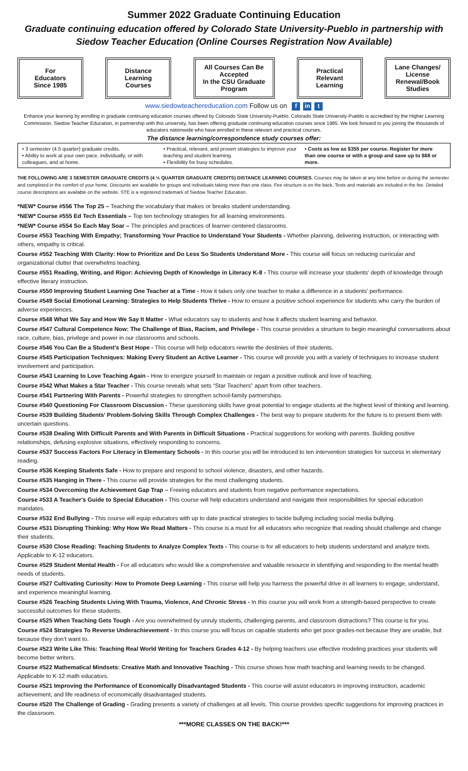Summer 2022 Graduate Continuing Education
Graduate continuing education offered by Colorado State University-Pueblo in partnership with Siedow Teacher Education (Online Courses Registration Now Available)
For
Educators
Since 1985
Distance
Learning
Courses
All Courses Can Be Accepted
In the CSU Graduate Program
Practical
Relevant
Learning
Lane Changes/
License
Renewal/Book
Studies
www.siedowteachereducation.com Follow us on f in t
Enhance your learning by enrolling in graduate continuing education courses offered by Colorado State University-Pueblo. Colorado State University-Pueblo is accredited by the Higher Learning Commission. Siedow Teacher Education, in partnership with this university, has been offering graduate continuing education courses since 1985. We look forward to you joining the thousands of educators nationwide who have enrolled in these relevant and practical courses.
The distance learning/correspondence study courses offer:
• 3 semester (4.5 quarter) graduate credits.
• Ability to work at your own pace, individually, or with colleagues, and at home.
• Practical, relevant, and proven strategies to improve your teaching and student learning.
• Flexibility for busy schedules.
• Costs as low as $355 per course. Register for more than one course or with a group and save up to $88 or more.
THE FOLLOWING ARE 3 SEMESTER GRADUATE CREDITS (4 ½ QUARTER GRADUATE CREDITS) DISTANCE LEARNING COURSES. Courses may be taken at any time before or during the semester and completed in the comfort of your home. Discounts are available for groups and individuals taking more than one class. Fee structure is on the back. Texts and materials are included in the fee. Detailed course descriptions are available on the website. STE is a registered trademark of Siedow Teacher Education.
*NEW* Course #556 The Top 25 – Teaching the vocabulary that makes or breaks student understanding.
*NEW* Course #555 Ed Tech Essentials – Top ten technology strategies for all learning environments.
*NEW* Course #554 So Each May Soar – The principles and practices of learner-centered classrooms.
Course #553 Teaching With Empathy; Transforming Your Practice to Understand Your Students - Whether planning, delivering instruction, or interacting with others, empathy is critical.
Course #552 Teaching With Clarity: How to Prioritize and Do Less So Students Understand More - This course will focus on reducing curricular and organizational clutter that overwhelms teaching.
Course #551 Reading, Writing, and Rigor: Achieving Depth of Knowledge in Literacy K-8 - This course will increase your students’ depth of knowledge through effective literary instruction.
Course #550 Improving Student Learning One Teacher at a Time - How it takes only one teacher to make a difference in a students’ performance.
Course #549 Social Emotional Learning: Strategies to Help Students Thrive - How to ensure a positive school experience for students who carry the burden of adverse experiences.
Course #548 What We Say and How We Say It Matter - What educators say to students and how it affects student learning and behavior.
Course #547 Cultural Competence Now: The Challenge of Bias, Racism, and Privilege - This course provides a structure to begin meaningful conversations about race, culture, bias, privilege and power in our classrooms and schools.
Course #546 You Can Be a Student’s Best Hope - This course will help educators rewrite the destinies of their students.
Course #545 Participation Techniques: Making Every Student an Active Learner - This course will provide you with a variety of techniques to increase student involvement and participation.
Course #543 Learning to Love Teaching Again - How to energize yourself to maintain or regain a positive outlook and love of teaching.
Course #542 What Makes a Star Teacher - This course reveals what sets “Star Teachers” apart from other teachers.
Course #541 Partnering With Parents - Powerful strategies to strengthen school-family partnerships.
Course #540 Questioning For Classroom Discussion - These questioning skills have great potential to engage students at the highest level of thinking and learning.
Course #539 Building Students’ Problem-Solving Skills Through Complex Challenges - The best way to prepare students for the future is to present them with uncertain questions.
Course #538 Dealing With Difficult Parents and With Parents in Difficult Situations - Practical suggestions for working with parents. Building positive relationships, defusing explosive situations, effectively responding to concerns.
Course #537 Success Factors For Literacy in Elementary Schools - In this course you will be introduced to ten intervention strategies for success in elementary reading.
Course #536 Keeping Students Safe - How to prepare and respond to school violence, disasters, and other hazards.
Course #535 Hanging in There - This course will provide strategies for the most challenging students.
Course #534 Overcoming the Achievement Gap Trap – Freeing educators and students from negative performance expectations.
Course #533 A Teacher's Guide to Special Education - This course will help educators understand and navigate their responsibilities for special education mandates.
Course #532 End Bullying - This course will equip educators with up to date practical strategies to tackle bullying including social media bullying.
Course #531 Disrupting Thinking: Why How We Read Matters - This course is a must for all educators who recognize that reading should challenge and change their students.
Course #530 Close Reading: Teaching Students to Analyze Complex Texts - This course is for all educators to help students understand and analyze texts. Applicable to K-12 educators.
Course #529 Student Mental Health - For all educators who would like a comprehensive and valuable resource in identifying and responding to the mental health needs of students.
Course #527 Cultivating Curiosity: How to Promote Deep Learning - This course will help you harness the powerful drive in all learners to engage, understand, and experience meaningful learning.
Course #526 Teaching Students Living With Trauma, Violence, And Chronic Stress - In this course you will work from a strength-based perspective to create successful outcomes for these students.
Course #525 When Teaching Gets Tough - Are you overwhelmed by unruly students, challenging parents, and classroom distractions? This course is for you.
Course #524 Strategies To Reverse Underachievement - In this course you will focus on capable students who get poor grades-not because they are unable, but because they don’t want to.
Course #523 Write Like This: Teaching Real World Writing for Teachers Grades 4-12 - By helping teachers use effective modeling practices your students will become better writers.
Course #522 Mathematical Mindsets: Creative Math and Innovative Teaching - This course shows how math teaching and learning needs to be changed. Applicable to K-12 math educators.
Course #521 Improving the Performance of Economically Disadvantaged Students - This course will assist educators in improving instruction, academic achievement, and life readiness of economically disadvantaged students.
Course #520 The Challenge of Grading - Grading presents a variety of challenges at all levels. This course provides specific suggestions for improving practices in the classroom.
***MORE CLASSES ON THE BACK!***